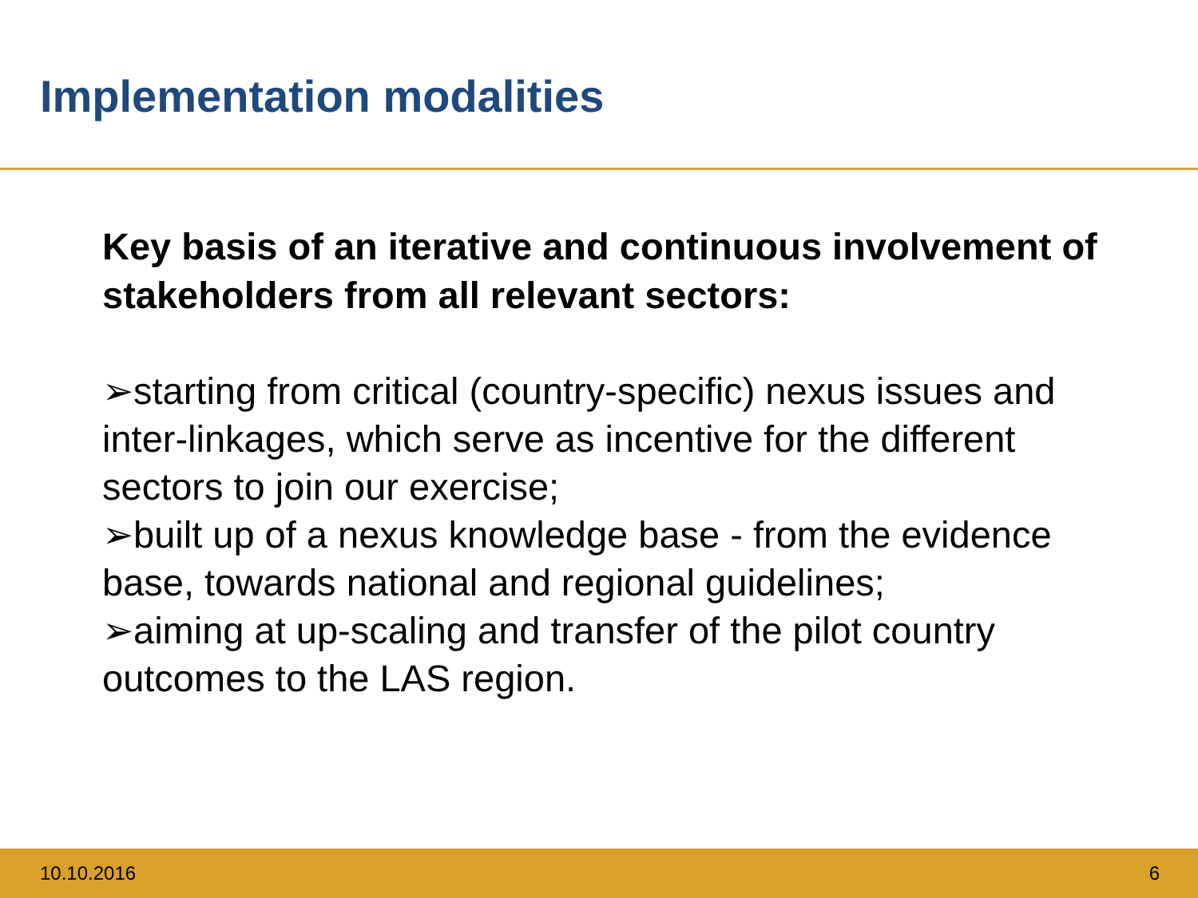Implementation modalities
Key basis of an iterative and continuous involvement of stakeholders from all relevant sectors:
➢starting from critical (country-specific) nexus issues and inter-linkages, which serve as incentive for the different sectors to join our exercise;
➢built up of a nexus knowledge base - from the evidence base, towards national and regional guidelines;
➢aiming at up-scaling and transfer of the pilot country outcomes to the LAS region.
10.10.2016 6